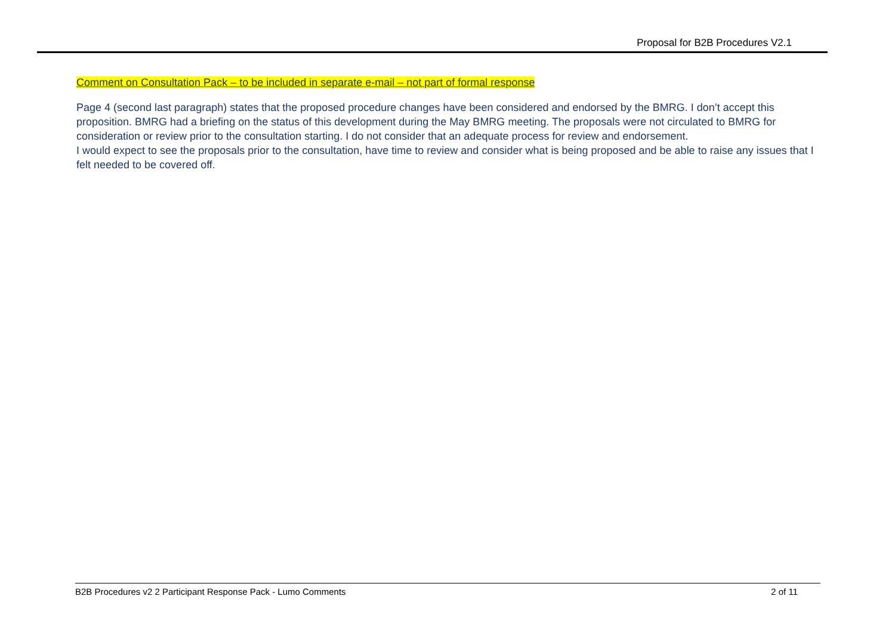Proposal for B2B Procedures V2.1
Comment on Consultation Pack – to be included in separate e-mail – not part of formal response
Page 4 (second last paragraph) states that the proposed procedure changes have been considered and endorsed by the BMRG. I don’t accept this proposition. BMRG had a briefing on the status of this development during the May BMRG meeting. The proposals were not circulated to BMRG for consideration or review prior to the consultation starting. I do not consider that an adequate process for review and endorsement.
I would expect to see the proposals prior to the consultation, have time to review and consider what is being proposed and be able to raise any issues that I felt needed to be covered off.
B2B Procedures v2 2 Participant Response Pack - Lumo Comments 2 of 11